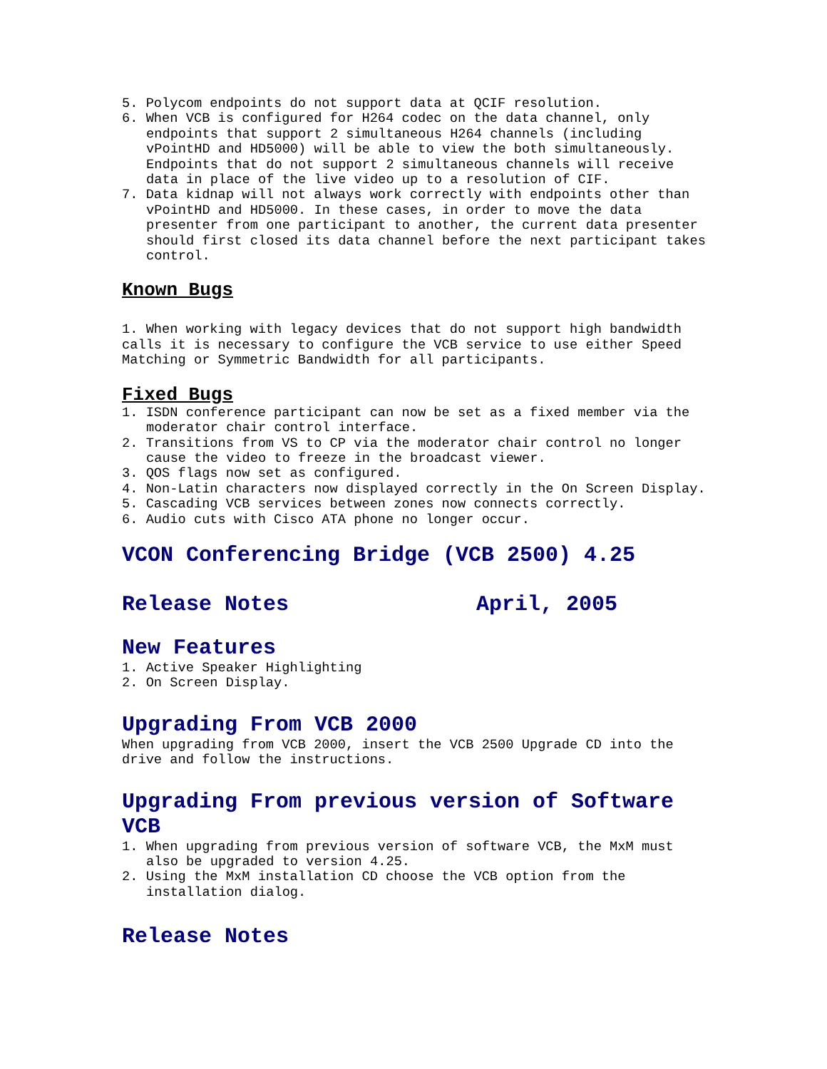5. Polycom endpoints do not support data at QCIF resolution.
6. When VCB is configured for H264 codec on the data channel, only endpoints that support 2 simultaneous H264 channels (including vPointHD and HD5000) will be able to view the both simultaneously. Endpoints that do not support 2 simultaneous channels will receive data in place of the live video up to a resolution of CIF.
7. Data kidnap will not always work correctly with endpoints other than vPointHD and HD5000. In these cases, in order to move the data presenter from one participant to another, the current data presenter should first closed its data channel before the next participant takes control.
Known Bugs
1. When working with legacy devices that do not support high bandwidth calls it is necessary to configure the VCB service to use either Speed Matching or Symmetric Bandwidth for all participants.
Fixed Bugs
1. ISDN conference participant can now be set as a fixed member via the moderator chair control interface.
2. Transitions from VS to CP via the moderator chair control no longer cause the video to freeze in the broadcast viewer.
3. QOS flags now set as configured.
4. Non-Latin characters now displayed correctly in the On Screen Display.
5. Cascading VCB services between zones now connects correctly.
6. Audio cuts with Cisco ATA phone no longer occur.
VCON Conferencing Bridge (VCB 2500) 4.25
Release Notes April, 2005
New Features
1. Active Speaker Highlighting
2. On Screen Display.
Upgrading From VCB 2000
When upgrading from VCB 2000, insert the VCB 2500 Upgrade CD into the drive and follow the instructions.
Upgrading From previous version of Software VCB
1. When upgrading from previous version of software VCB, the MxM must also be upgraded to version 4.25.
2. Using the MxM installation CD choose the VCB option from the installation dialog.
Release Notes